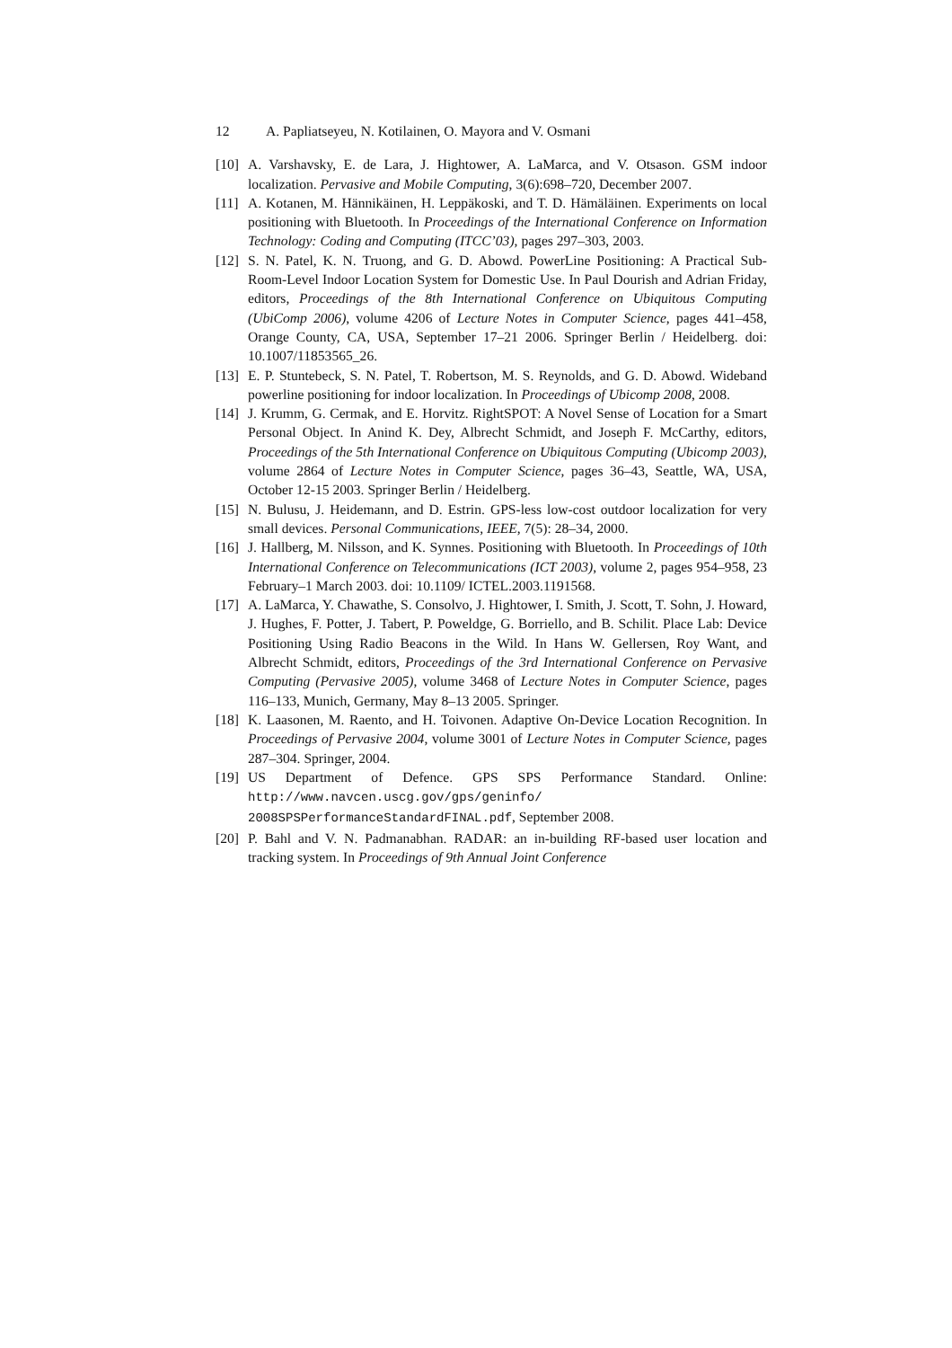12 A. Papliatseyeu, N. Kotilainen, O. Mayora and V. Osmani
[10]
A. Varshavsky, E. de Lara, J. Hightower, A. LaMarca, and V. Otsason. GSM indoor localization. Pervasive and Mobile Computing, 3(6):698–720, December 2007.
[11]
A. Kotanen, M. Hännikäinen, H. Leppäkoski, and T. D. Hämäläinen. Experiments on local positioning with Bluetooth. In Proceedings of the International Conference on Information Technology: Coding and Computing (ITCC’03), pages 297–303, 2003.
[12]
S. N. Patel, K. N. Truong, and G. D. Abowd. PowerLine Positioning: A Practical Sub-Room-Level Indoor Location System for Domestic Use. In Paul Dourish and Adrian Friday, editors, Proceedings of the 8th International Conference on Ubiquitous Computing (UbiComp 2006), volume 4206 of Lecture Notes in Computer Science, pages 441–458, Orange County, CA, USA, September 17–21 2006. Springer Berlin / Heidelberg. doi: 10.1007/11853565_26.
[13]
E. P. Stuntebeck, S. N. Patel, T. Robertson, M. S. Reynolds, and G. D. Abowd. Wideband powerline positioning for indoor localization. In Proceedings of Ubicomp 2008, 2008.
[14]
J. Krumm, G. Cermak, and E. Horvitz. RightSPOT: A Novel Sense of Location for a Smart Personal Object. In Anind K. Dey, Albrecht Schmidt, and Joseph F. McCarthy, editors, Proceedings of the 5th International Conference on Ubiquitous Computing (Ubicomp 2003), volume 2864 of Lecture Notes in Computer Science, pages 36–43, Seattle, WA, USA, October 12-15 2003. Springer Berlin / Heidelberg.
[15]
N. Bulusu, J. Heidemann, and D. Estrin. GPS-less low-cost outdoor localization for very small devices. Personal Communications, IEEE, 7(5): 28–34, 2000.
[16]
J. Hallberg, M. Nilsson, and K. Synnes. Positioning with Bluetooth. In Proceedings of 10th International Conference on Telecommunications (ICT 2003), volume 2, pages 954–958, 23 February–1 March 2003. doi: 10.1109/ ICTEL.2003.1191568.
[17]
A. LaMarca, Y. Chawathe, S. Consolvo, J. Hightower, I. Smith, J. Scott, T. Sohn, J. Howard, J. Hughes, F. Potter, J. Tabert, P. Poweldge, G. Borriello, and B. Schilit. Place Lab: Device Positioning Using Radio Beacons in the Wild. In Hans W. Gellersen, Roy Want, and Albrecht Schmidt, editors, Proceedings of the 3rd International Conference on Pervasive Computing (Pervasive 2005), volume 3468 of Lecture Notes in Computer Science, pages 116–133, Munich, Germany, May 8–13 2005. Springer.
[18]
K. Laasonen, M. Raento, and H. Toivonen. Adaptive On-Device Location Recognition. In Proceedings of Pervasive 2004, volume 3001 of Lecture Notes in Computer Science, pages 287–304. Springer, 2004.
[19]
US Department of Defence. GPS SPS Performance Standard. Online: http://www.navcen.uscg.gov/gps/geninfo/ 2008SPSPerformanceStandardFINAL.pdf, September 2008.
[20]
P. Bahl and V. N. Padmanabhan. RADAR: an in-building RF-based user location and tracking system. In Proceedings of 9th Annual Joint Conference